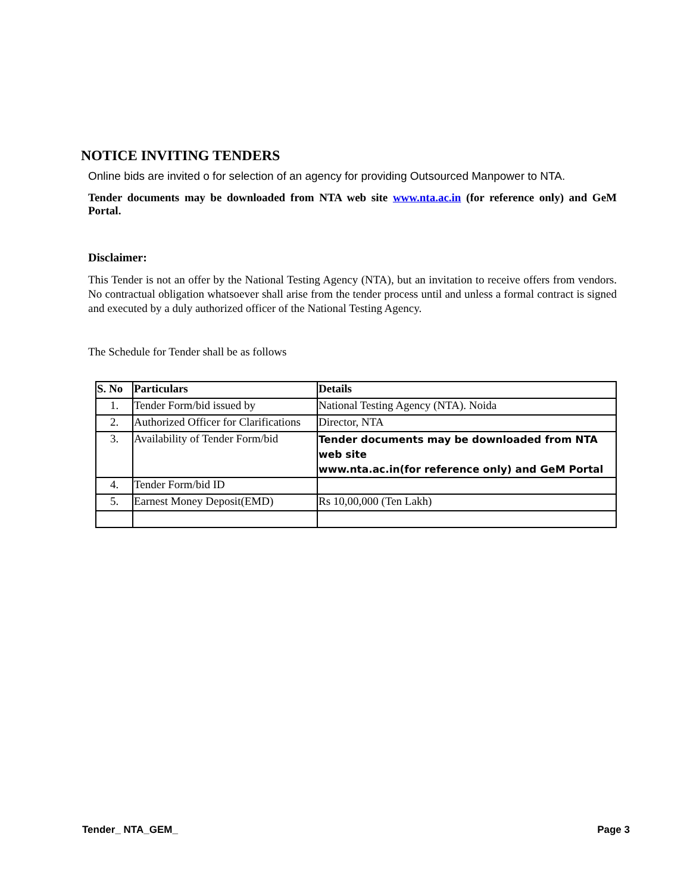NOTICE INVITING TENDERS
Online bids are invited o for selection of an agency for providing Outsourced Manpower to NTA.
Tender documents may be downloaded from NTA web site www.nta.ac.in (for reference only) and GeM Portal.
Disclaimer:
This Tender is not an offer by the National Testing Agency (NTA), but an invitation to receive offers from vendors. No contractual obligation whatsoever shall arise from the tender process until and unless a formal contract is signed and executed by a duly authorized officer of the National Testing Agency.
The Schedule for Tender shall be as follows
| S. No | Particulars | Details |
| --- | --- | --- |
| 1. | Tender Form/bid issued by | National Testing Agency (NTA). Noida |
| 2. | Authorized Officer for Clarifications | Director, NTA |
| 3. | Availability of Tender Form/bid | Tender documents may be downloaded from NTA web site www.nta.ac.in(for reference only) and GeM Portal |
| 4. | Tender Form/bid ID | |
| 5. | Earnest Money Deposit(EMD) | Rs 10,00,000 (Ten Lakh) |
Tender_ NTA_GEM_ Page 3